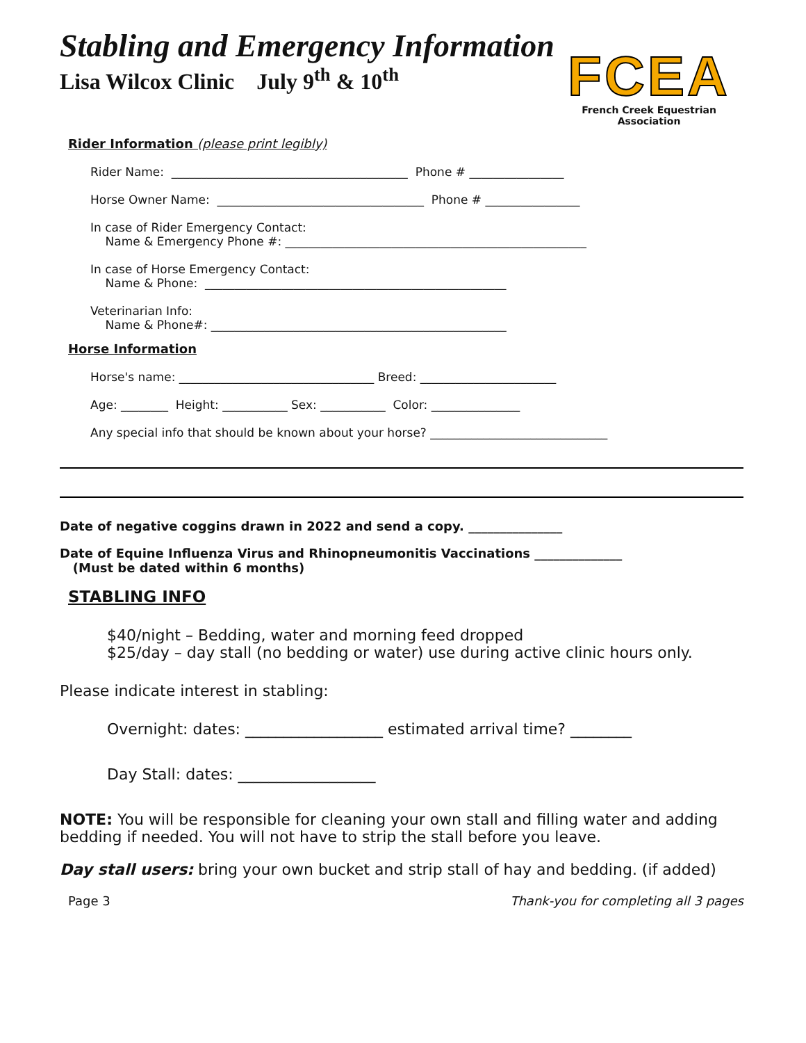Stabling and Emergency Information
Lisa Wilcox Clinic July 9<sup>th</sup> & 10<sup>th</sup>
FCEA
French Creek Equestrian Association
Rider Information (please print legibly)
Rider Name: ________________________________________ Phone # ________________
Horse Owner Name: ___________________________________ Phone # ________________
In case of Rider Emergency Contact: Name & Emergency Phone #: ___________________________________________________
In case of Horse Emergency Contact: Name & Phone: ___________________________________________________
Veterinarian Info: Name & Phone#: __________________________________________________
Horse Information
Horse's name: _________________________________ Breed: _______________________
Age: ________ Height: ___________ Sex: ___________ Color: _______________
Any special info that should be known about your horse? ______________________________
Date of negative coggins drawn in 2022 and send a copy. _______________
Date of Equine Influenza Virus and Rhinopneumonitis Vaccinations ______________
(Must be dated within 6 months)
STABLING INFO
$40/night – Bedding, water and morning feed dropped
$25/day – day stall (no bedding or water) use during active clinic hours only.
Please indicate interest in stabling:
Overnight: dates: __________________ estimated arrival time? ________
Day Stall: dates: __________________
NOTE: You will be responsible for cleaning your own stall and filling water and adding bedding if needed. You will not have to strip the stall before you leave.
Day stall users: bring your own bucket and strip stall of hay and bedding. (if added)
Page 3 Thank-you for completing all 3 pages